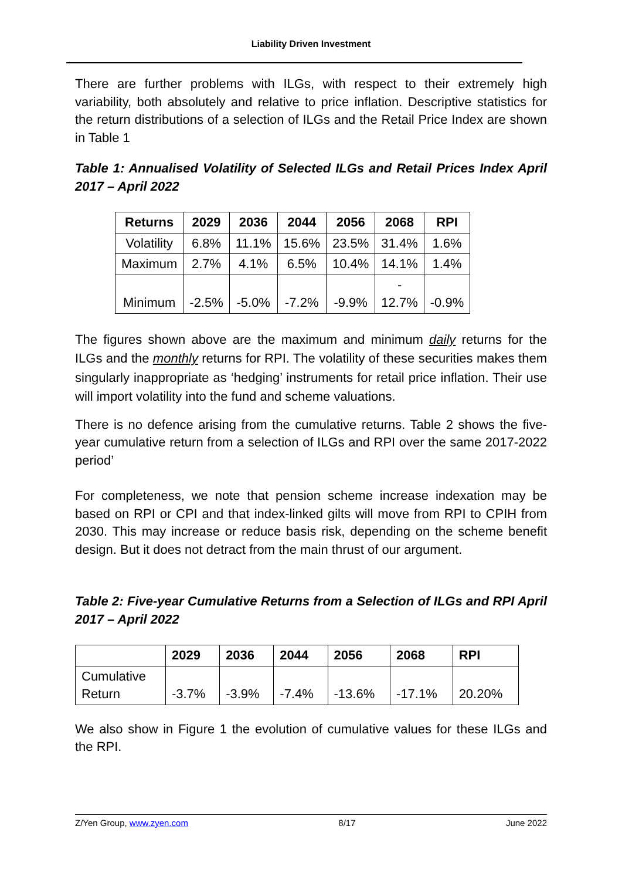Liability Driven Investment
There are further problems with ILGs, with respect to their extremely high variability, both absolutely and relative to price inflation. Descriptive statistics for the return distributions of a selection of ILGs and the Retail Price Index are shown in Table 1
Table 1: Annualised Volatility of Selected ILGs and Retail Prices Index April 2017 – April 2022
| Returns | 2029 | 2036 | 2044 | 2056 | 2068 | RPI |
| --- | --- | --- | --- | --- | --- | --- |
| Volatility | 6.8% | 11.1% | 15.6% | 23.5% | 31.4% | 1.6% |
| Maximum | 2.7% | 4.1% | 6.5% | 10.4% | 14.1% | 1.4% |
| Minimum | -2.5% | -5.0% | -7.2% | -9.9% | - 12.7% | -0.9% |
The figures shown above are the maximum and minimum daily returns for the ILGs and the monthly returns for RPI. The volatility of these securities makes them singularly inappropriate as ‘hedging’ instruments for retail price inflation. Their use will import volatility into the fund and scheme valuations.
There is no defence arising from the cumulative returns. Table 2 shows the five-year cumulative return from a selection of ILGs and RPI over the same 2017-2022 period’
For completeness, we note that pension scheme increase indexation may be based on RPI or CPI and that index-linked gilts will move from RPI to CPIH from 2030. This may increase or reduce basis risk, depending on the scheme benefit design. But it does not detract from the main thrust of our argument.
Table 2: Five-year Cumulative Returns from a Selection of ILGs and RPI April 2017 – April 2022
| | 2029 | 2036 | 2044 | 2056 | 2068 | RPI |
| --- | --- | --- | --- | --- | --- | --- |
| Cumulative Return | -3.7% | -3.9% | -7.4% | -13.6% | -17.1% | 20.20% |
We also show in Figure 1 the evolution of cumulative values for these ILGs and the RPI.
Z/Yen Group, www.zyen.com 8/17 June 2022